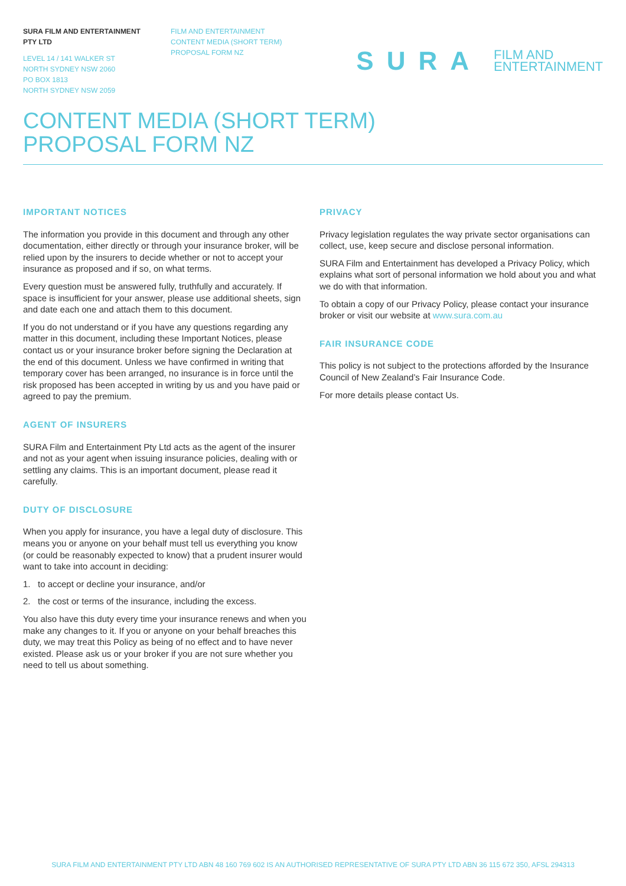SURA FILM AND ENTERTAINMENT
PTY LTD
LEVEL 14 / 141 WALKER ST
NORTH SYDNEY NSW 2060
PO BOX 1813
NORTH SYDNEY NSW 2059
FILM AND ENTERTAINMENT
CONTENT MEDIA (SHORT TERM)
PROPOSAL FORM NZ
SURA FILM AND
ENTERTAINMENT
CONTENT MEDIA (SHORT TERM)
PROPOSAL FORM NZ
IMPORTANT NOTICES
The information you provide in this document and through any other documentation, either directly or through your insurance broker, will be relied upon by the insurers to decide whether or not to accept your insurance as proposed and if so, on what terms.
Every question must be answered fully, truthfully and accurately. If space is insufficient for your answer, please use additional sheets, sign and date each one and attach them to this document.
If you do not understand or if you have any questions regarding any matter in this document, including these Important Notices, please contact us or your insurance broker before signing the Declaration at the end of this document. Unless we have confirmed in writing that temporary cover has been arranged, no insurance is in force until the risk proposed has been accepted in writing by us and you have paid or agreed to pay the premium.
AGENT OF INSURERS
SURA Film and Entertainment Pty Ltd acts as the agent of the insurer and not as your agent when issuing insurance policies, dealing with or settling any claims. This is an important document, please read it carefully.
DUTY OF DISCLOSURE
When you apply for insurance, you have a legal duty of disclosure. This means you or anyone on your behalf must tell us everything you know (or could be reasonably expected to know) that a prudent insurer would want to take into account in deciding:
1. to accept or decline your insurance, and/or
2. the cost or terms of the insurance, including the excess.
You also have this duty every time your insurance renews and when you make any changes to it. If you or anyone on your behalf breaches this duty, we may treat this Policy as being of no effect and to have never existed. Please ask us or your broker if you are not sure whether you need to tell us about something.
PRIVACY
Privacy legislation regulates the way private sector organisations can collect, use, keep secure and disclose personal information.
SURA Film and Entertainment has developed a Privacy Policy, which explains what sort of personal information we hold about you and what we do with that information.
To obtain a copy of our Privacy Policy, please contact your insurance broker or visit our website at www.sura.com.au
FAIR INSURANCE CODE
This policy is not subject to the protections afforded by the Insurance Council of New Zealand’s Fair Insurance Code.
For more details please contact Us.
SURA FILM AND ENTERTAINMENT PTY LTD ABN 48 160 769 602 IS AN AUTHORISED REPRESENTATIVE OF SURA PTY LTD ABN 36 115 672 350, AFSL 294313